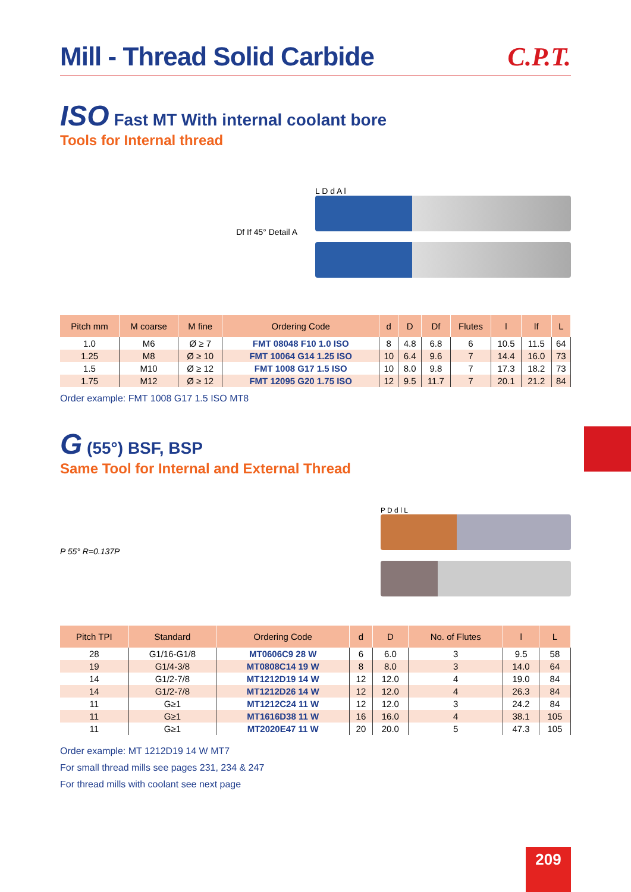C.P.T.
Mill - Thread Solid Carbide
ISO Fast MT With internal coolant bore
Tools for Internal thread
Df If 45° Detail A L D d A l
| Pitch mm | M coarse | M fine | Ordering Code | d | D | Df | Flutes | l | lf | L |
| --- | --- | --- | --- | --- | --- | --- | --- | --- | --- | --- |
| 1.0 | M6 | Ø ≥ 7 | FMT 08048 F10 1.0 ISO | 8 | 4.8 | 6.8 | 6 | 10.5 | 11.5 | 64 |
| 1.25 | M8 | Ø ≥ 10 | FMT 10064 G14 1.25 ISO | 10 | 6.4 | 9.6 | 7 | 14.4 | 16.0 | 73 |
| 1.5 | M10 | Ø ≥ 12 | FMT 1008 G17 1.5 ISO | 10 | 8.0 | 9.8 | 7 | 17.3 | 18.2 | 73 |
| 1.75 | M12 | Ø ≥ 12 | FMT 12095 G20 1.75 ISO | 12 | 9.5 | 11.7 | 7 | 20.1 | 21.2 | 84 |
Order example: FMT 1008 G17 1.5 ISO MT8
G (55°) BSF, BSP
Same Tool for Internal and External Thread
P 55° R=0.137P
P D d l L
| Pitch TPI | Standard | Ordering Code | d | D | No. of Flutes | l | L |
| --- | --- | --- | --- | --- | --- | --- | --- |
| 28 | G1/16-G1/8 | MT0606C9 28 W | 6 | 6.0 | 3 | 9.5 | 58 |
| 19 | G1/4-3/8 | MT0808C14 19 W | 8 | 8.0 | 3 | 14.0 | 64 |
| 14 | G1/2-7/8 | MT1212D19 14 W | 12 | 12.0 | 4 | 19.0 | 84 |
| 14 | G1/2-7/8 | MT1212D26 14 W | 12 | 12.0 | 4 | 26.3 | 84 |
| 11 | G≥1 | MT1212C24 11 W | 12 | 12.0 | 3 | 24.2 | 84 |
| 11 | G≥1 | MT1616D38 11 W | 16 | 16.0 | 4 | 38.1 | 105 |
| 11 | G≥1 | MT2020E47 11 W | 20 | 20.0 | 5 | 47.3 | 105 |
Order example: MT 1212D19 14 W MT7
For small thread mills see pages 231, 234 & 247
For thread mills with coolant see next page
209